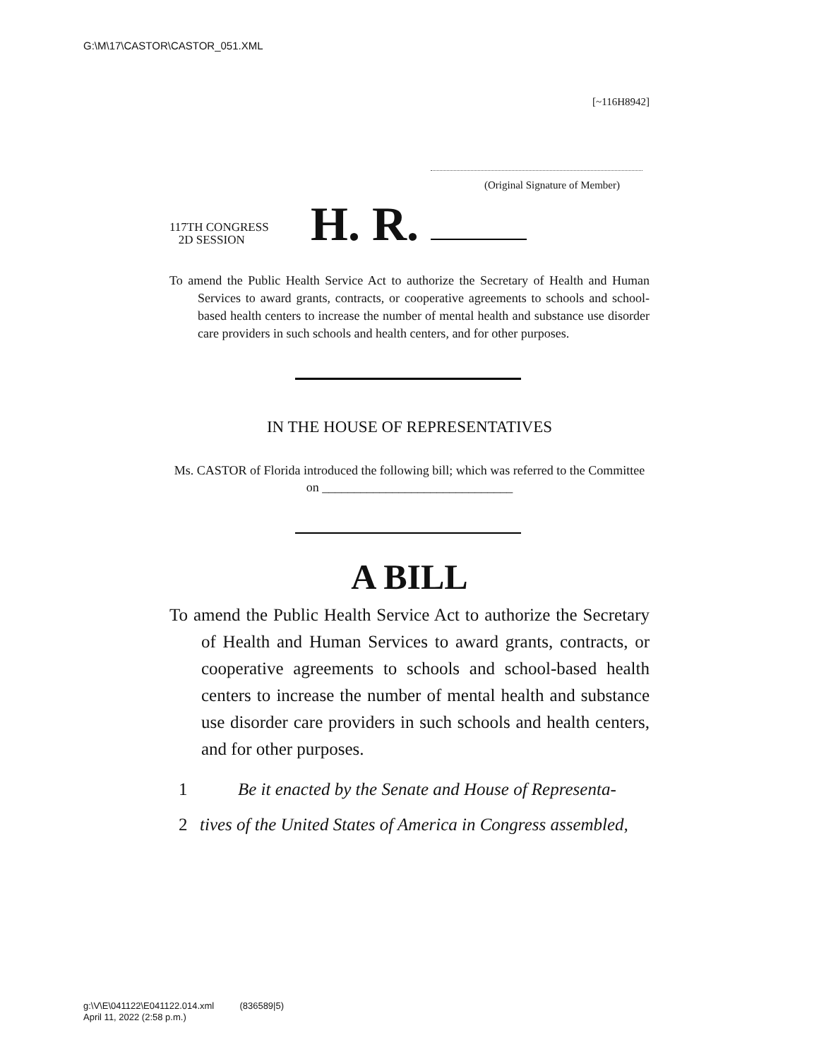G:\M\17\CASTOR\CASTOR_051.XML
[~116H8942]
(Original Signature of Member)
117TH CONGRESS
2D SESSION
H. R.
To amend the Public Health Service Act to authorize the Secretary of Health and Human Services to award grants, contracts, or cooperative agreements to schools and school-based health centers to increase the number of mental health and substance use disorder care providers in such schools and health centers, and for other purposes.
IN THE HOUSE OF REPRESENTATIVES
Ms. CASTOR of Florida introduced the following bill; which was referred to the Committee on ______________________________
A BILL
To amend the Public Health Service Act to authorize the Secretary of Health and Human Services to award grants, contracts, or cooperative agreements to schools and school-based health centers to increase the number of mental health and substance use disorder care providers in such schools and health centers, and for other purposes.
1 Be it enacted by the Senate and House of Representa-
2 tives of the United States of America in Congress assembled,
g:\V\E\041122\E041122.014.xml (836589|5)
April 11, 2022 (2:58 p.m.)